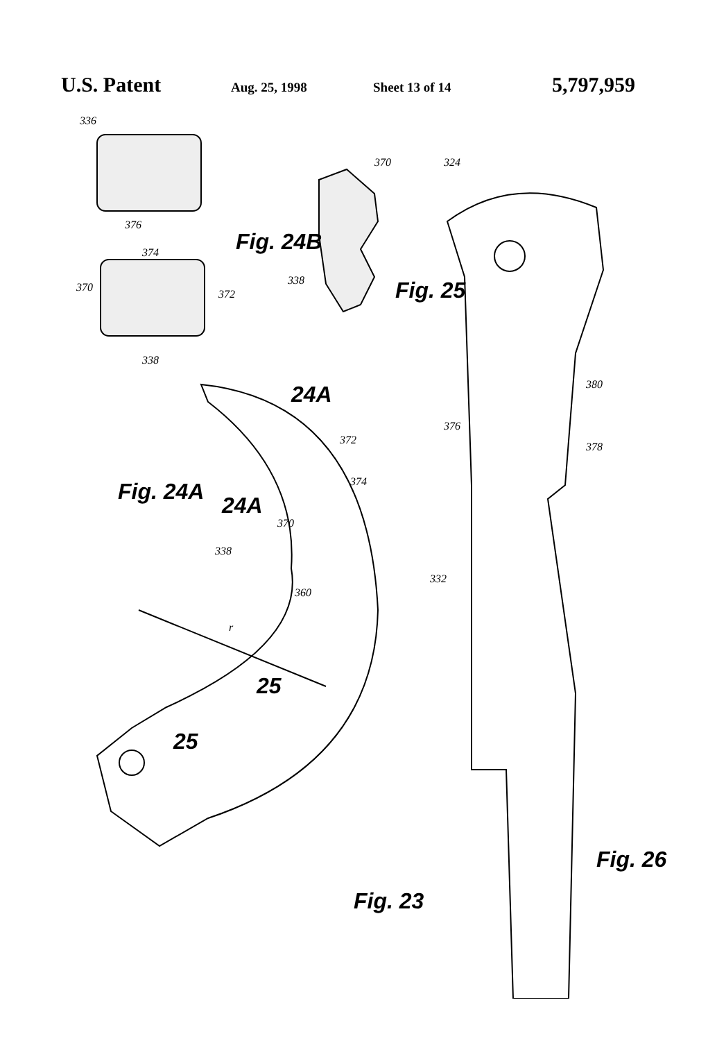U.S. Patent Aug. 25, 1998 Sheet 13 of 14 5,797,959
336
370
372
338
376
374
370
338
324
372
374
370
338
360
r
332
376
380
378
Fig. 24A
Fig. 24B
Fig. 25
Fig. 23
Fig. 26
24A
24A
25
25